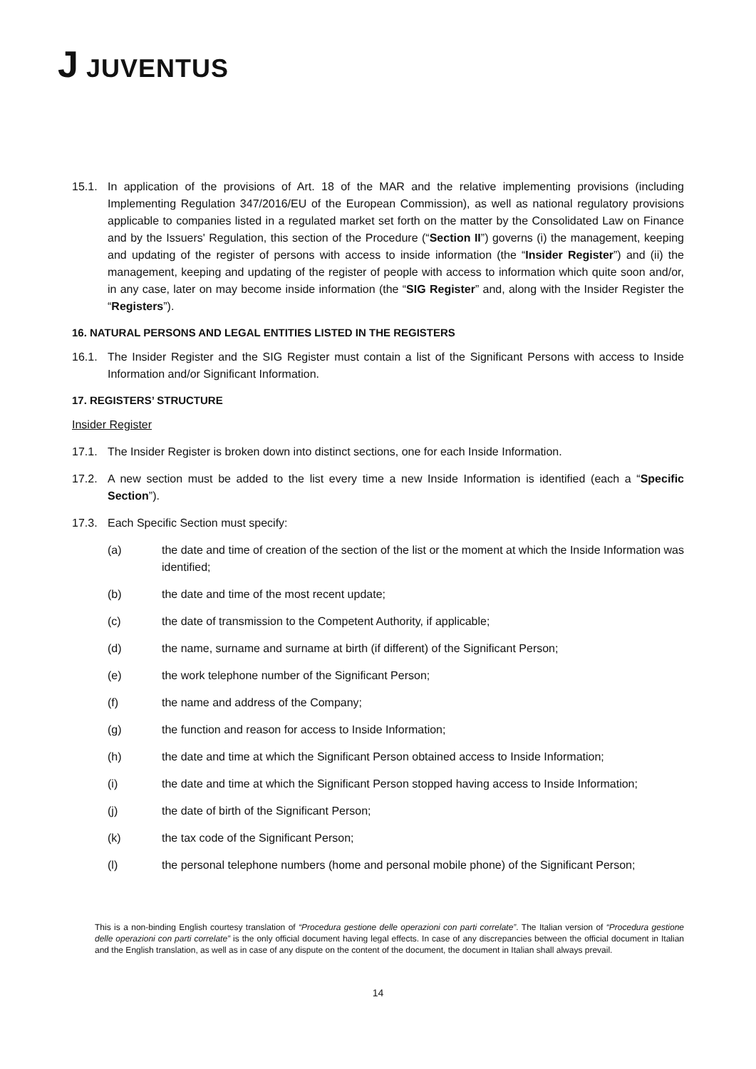J JUVENTUS
15.1. In application of the provisions of Art. 18 of the MAR and the relative implementing provisions (including Implementing Regulation 347/2016/EU of the European Commission), as well as national regulatory provisions applicable to companies listed in a regulated market set forth on the matter by the Consolidated Law on Finance and by the Issuers' Regulation, this section of the Procedure (“Section II”) governs (i) the management, keeping and updating of the register of persons with access to inside information (the “Insider Register”) and (ii) the management, keeping and updating of the register of people with access to information which quite soon and/or, in any case, later on may become inside information (the “SIG Register” and, along with the Insider Register the “Registers”).
16. NATURAL PERSONS AND LEGAL ENTITIES LISTED IN THE REGISTERS
16.1. The Insider Register and the SIG Register must contain a list of the Significant Persons with access to Inside Information and/or Significant Information.
17. REGISTERS’ STRUCTURE
Insider Register
17.1. The Insider Register is broken down into distinct sections, one for each Inside Information.
17.2. A new section must be added to the list every time a new Inside Information is identified (each a “Specific Section”).
17.3. Each Specific Section must specify:
(a) the date and time of creation of the section of the list or the moment at which the Inside Information was identified;
(b) the date and time of the most recent update;
(c) the date of transmission to the Competent Authority, if applicable;
(d) the name, surname and surname at birth (if different) of the Significant Person;
(e) the work telephone number of the Significant Person;
(f) the name and address of the Company;
(g) the function and reason for access to Inside Information;
(h) the date and time at which the Significant Person obtained access to Inside Information;
(i) the date and time at which the Significant Person stopped having access to Inside Information;
(j) the date of birth of the Significant Person;
(k) the tax code of the Significant Person;
(l) the personal telephone numbers (home and personal mobile phone) of the Significant Person;
This is a non-binding English courtesy translation of “Procedura gestione delle operazioni con parti correlate”. The Italian version of “Procedura gestione delle operazioni con parti correlate” is the only official document having legal effects. In case of any discrepancies between the official document in Italian and the English translation, as well as in case of any dispute on the content of the document, the document in Italian shall always prevail.
14